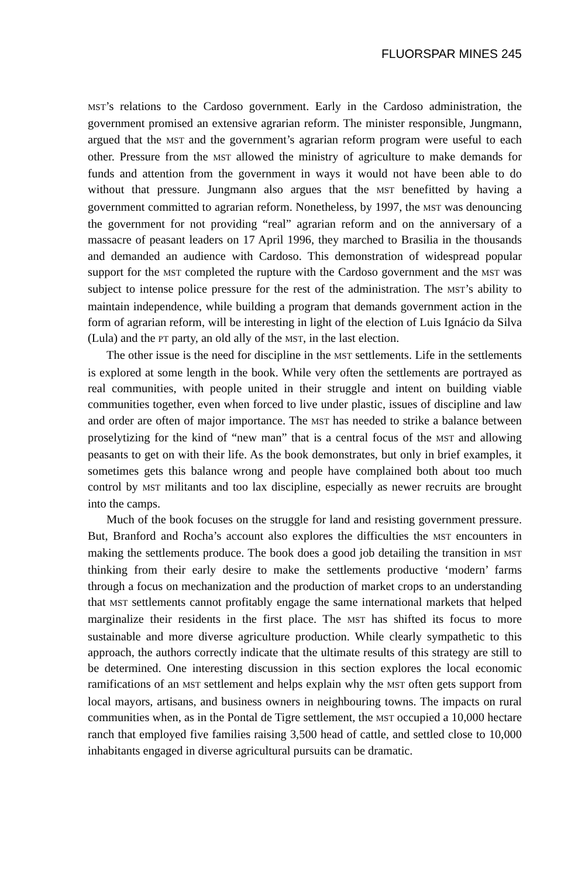FLUORSPAR MINES 245
MST’s relations to the Cardoso government. Early in the Cardoso administration, the government promised an extensive agrarian reform. The minister responsible, Jungmann, argued that the MST and the government’s agrarian reform program were useful to each other. Pressure from the MST allowed the ministry of agriculture to make demands for funds and attention from the government in ways it would not have been able to do without that pressure. Jungmann also argues that the MST benefitted by having a government committed to agrarian reform. Nonetheless, by 1997, the MST was denouncing the government for not providing “real” agrarian reform and on the anniversary of a massacre of peasant leaders on 17 April 1996, they marched to Brasilia in the thousands and demanded an audience with Cardoso. This demonstration of widespread popular support for the MST completed the rupture with the Cardoso government and the MST was subject to intense police pressure for the rest of the administration. The MST’s ability to maintain independence, while building a program that demands government action in the form of agrarian reform, will be interesting in light of the election of Luis Ignácio da Silva (Lula) and the PT party, an old ally of the MST, in the last election.
The other issue is the need for discipline in the MST settlements. Life in the settlements is explored at some length in the book. While very often the settlements are portrayed as real communities, with people united in their struggle and intent on building viable communities together, even when forced to live under plastic, issues of discipline and law and order are often of major importance. The MST has needed to strike a balance between proselytizing for the kind of “new man” that is a central focus of the MST and allowing peasants to get on with their life. As the book demonstrates, but only in brief examples, it sometimes gets this balance wrong and people have complained both about too much control by MST militants and too lax discipline, especially as newer recruits are brought into the camps.
Much of the book focuses on the struggle for land and resisting government pressure. But, Branford and Rocha’s account also explores the difficulties the MST encounters in making the settlements produce. The book does a good job detailing the transition in MST thinking from their early desire to make the settlements productive ‘modern’ farms through a focus on mechanization and the production of market crops to an understanding that MST settlements cannot profitably engage the same international markets that helped marginalize their residents in the first place. The MST has shifted its focus to more sustainable and more diverse agriculture production. While clearly sympathetic to this approach, the authors correctly indicate that the ultimate results of this strategy are still to be determined. One interesting discussion in this section explores the local economic ramifications of an MST settlement and helps explain why the MST often gets support from local mayors, artisans, and business owners in neighbouring towns. The impacts on rural communities when, as in the Pontal de Tigre settlement, the MST occupied a 10,000 hectare ranch that employed five families raising 3,500 head of cattle, and settled close to 10,000 inhabitants engaged in diverse agricultural pursuits can be dramatic.